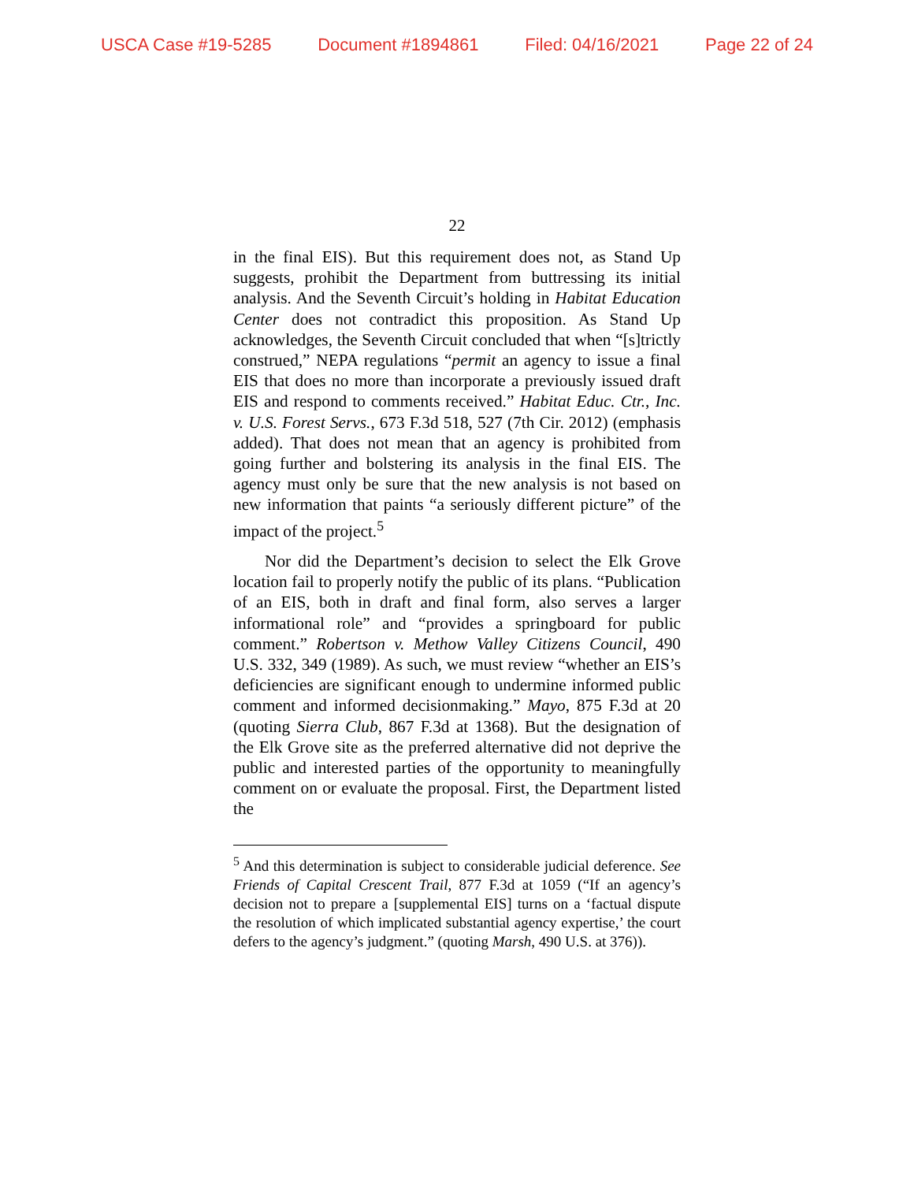USCA Case #19-5285 Document #1894861 Filed: 04/16/2021 Page 22 of 24
22
in the final EIS). But this requirement does not, as Stand Up suggests, prohibit the Department from buttressing its initial analysis. And the Seventh Circuit’s holding in Habitat Education Center does not contradict this proposition. As Stand Up acknowledges, the Seventh Circuit concluded that when “[s]trictly construed,” NEPA regulations “permit an agency to issue a final EIS that does no more than incorporate a previously issued draft EIS and respond to comments received.” Habitat Educ. Ctr., Inc. v. U.S. Forest Servs., 673 F.3d 518, 527 (7th Cir. 2012) (emphasis added). That does not mean that an agency is prohibited from going further and bolstering its analysis in the final EIS. The agency must only be sure that the new analysis is not based on new information that paints “a seriously different picture” of the impact of the project.<sup>5</sup>
Nor did the Department’s decision to select the Elk Grove location fail to properly notify the public of its plans. “Publication of an EIS, both in draft and final form, also serves a larger informational role” and “provides a springboard for public comment.” Robertson v. Methow Valley Citizens Council, 490 U.S. 332, 349 (1989). As such, we must review “whether an EIS’s deficiencies are significant enough to undermine informed public comment and informed decisionmaking.” Mayo, 875 F.3d at 20 (quoting Sierra Club, 867 F.3d at 1368). But the designation of the Elk Grove site as the preferred alternative did not deprive the public and interested parties of the opportunity to meaningfully comment on or evaluate the proposal. First, the Department listed the
<sup>5</sup> And this determination is subject to considerable judicial deference. See Friends of Capital Crescent Trail, 877 F.3d at 1059 (“If an agency’s decision not to prepare a [supplemental EIS] turns on a ‘factual dispute the resolution of which implicated substantial agency expertise,’ the court defers to the agency’s judgment.” (quoting Marsh, 490 U.S. at 376)).